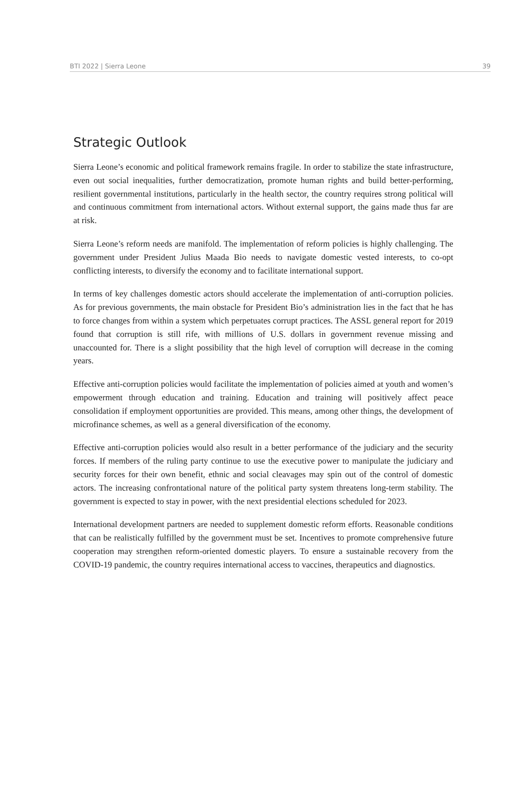BTI 2022 | Sierra Leone 39
Strategic Outlook
Sierra Leone’s economic and political framework remains fragile. In order to stabilize the state infrastructure, even out social inequalities, further democratization, promote human rights and build better-performing, resilient governmental institutions, particularly in the health sector, the country requires strong political will and continuous commitment from international actors. Without external support, the gains made thus far are at risk.
Sierra Leone’s reform needs are manifold. The implementation of reform policies is highly challenging. The government under President Julius Maada Bio needs to navigate domestic vested interests, to co-opt conflicting interests, to diversify the economy and to facilitate international support.
In terms of key challenges domestic actors should accelerate the implementation of anti-corruption policies. As for previous governments, the main obstacle for President Bio’s administration lies in the fact that he has to force changes from within a system which perpetuates corrupt practices. The ASSL general report for 2019 found that corruption is still rife, with millions of U.S. dollars in government revenue missing and unaccounted for. There is a slight possibility that the high level of corruption will decrease in the coming years.
Effective anti-corruption policies would facilitate the implementation of policies aimed at youth and women’s empowerment through education and training. Education and training will positively affect peace consolidation if employment opportunities are provided. This means, among other things, the development of microfinance schemes, as well as a general diversification of the economy.
Effective anti-corruption policies would also result in a better performance of the judiciary and the security forces. If members of the ruling party continue to use the executive power to manipulate the judiciary and security forces for their own benefit, ethnic and social cleavages may spin out of the control of domestic actors. The increasing confrontational nature of the political party system threatens long-term stability. The government is expected to stay in power, with the next presidential elections scheduled for 2023.
International development partners are needed to supplement domestic reform efforts. Reasonable conditions that can be realistically fulfilled by the government must be set. Incentives to promote comprehensive future cooperation may strengthen reform-oriented domestic players. To ensure a sustainable recovery from the COVID-19 pandemic, the country requires international access to vaccines, therapeutics and diagnostics.